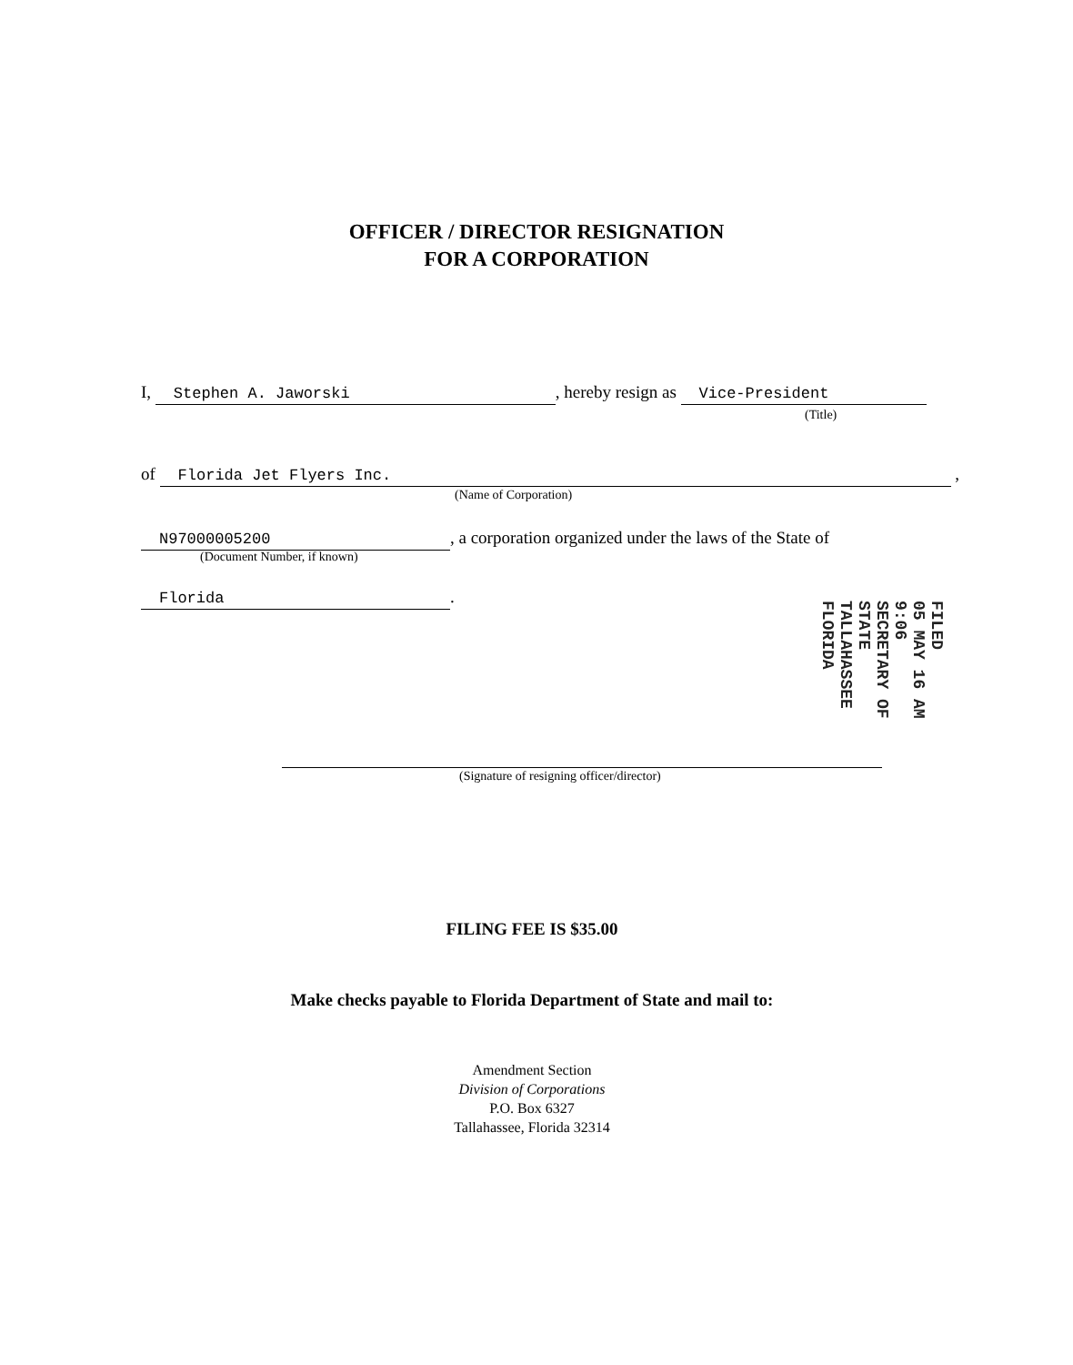OFFICER / DIRECTOR RESIGNATION
FOR A CORPORATION
I, Stephen A. Jaworski, hereby resign as Vice-President
(Title)
of Florida Jet Flyers Inc. ,
(Name of Corporation)
N97000005200, a corporation organized under the laws of the State of
(Document Number, if known)
Florida.
(Signature of resigning officer/director)
FILED
05 MAY 16 AM 9:06
SECRETARY OF STATE
TALLAHASSEE FLORIDA
FILING FEE IS $35.00
Make checks payable to Florida Department of State and mail to:
Amendment Section
Division of Corporations
P.O. Box 6327
Tallahassee, Florida 32314